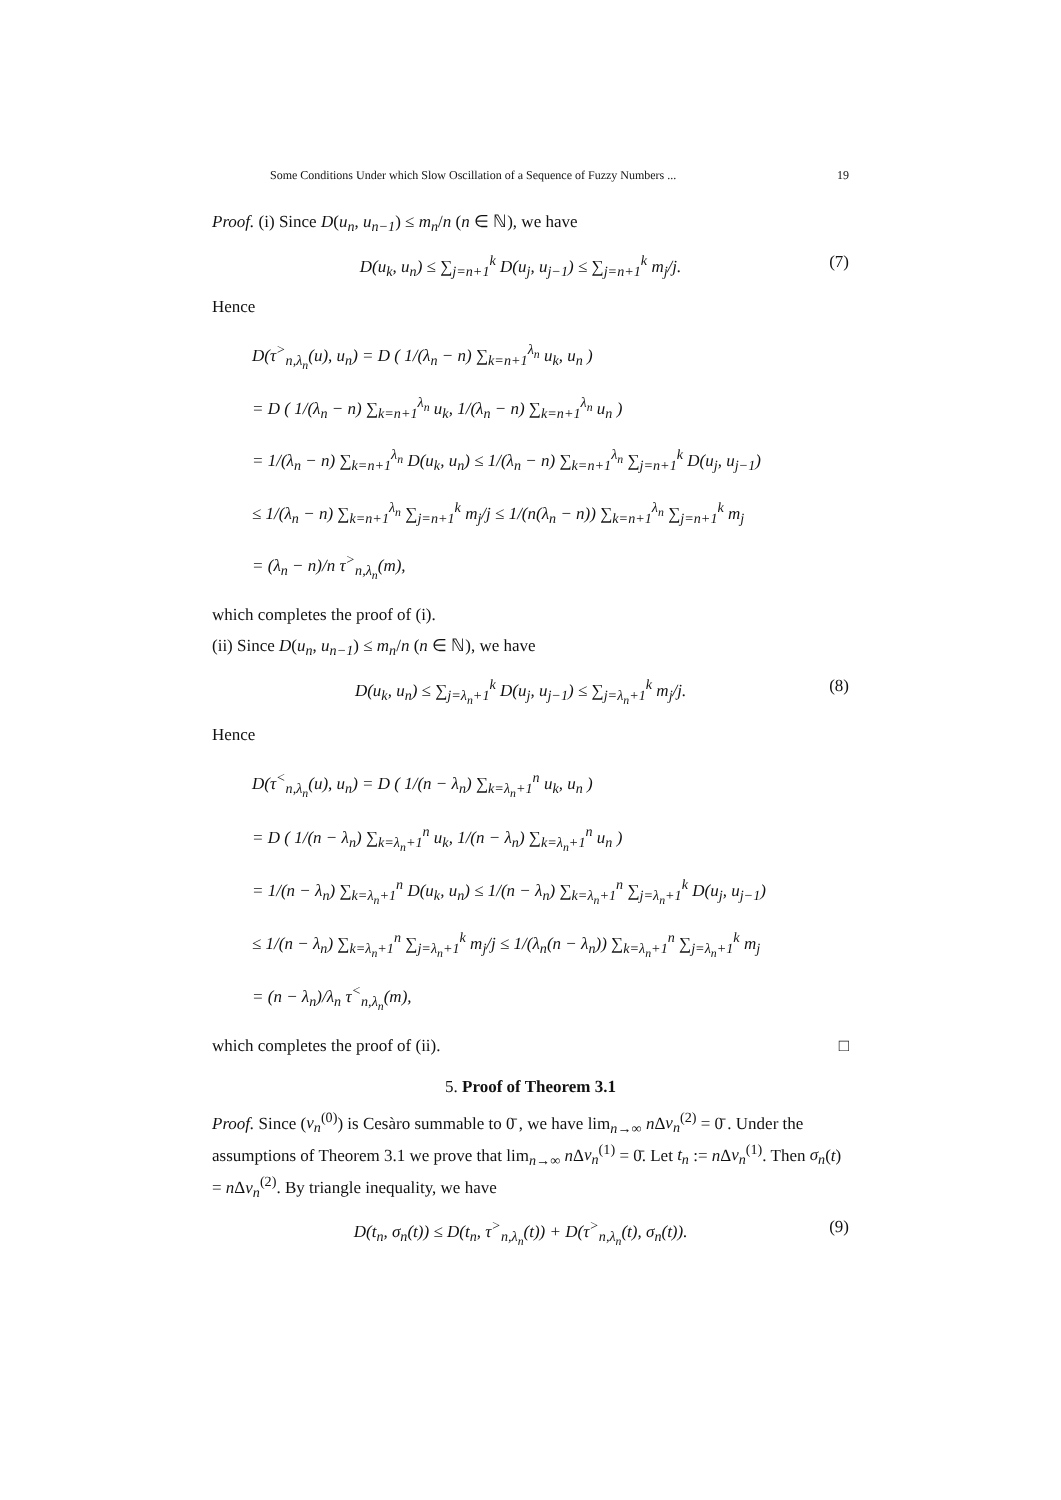Some Conditions Under which Slow Oscillation of a Sequence of Fuzzy Numbers ... 19
Proof. (i) Since D(u<sub>n</sub>, u<sub>n−1</sub>) ≤ m<sub>n</sub>/n (n ∈ ℕ), we have
D(u<sub>k</sub>, u<sub>n</sub>) ≤ ∑<sub>j=n+1</sub><sup>k</sup> D(u<sub>j</sub>, u<sub>j−1</sub>) ≤ ∑<sub>j=n+1</sub><sup>k</sup> m<sub>j</sub>/j. (7)
Hence
D(τ<sup>></sup><sub>n,λ<sub>n</sub></sub>(u), u<sub>n</sub>) = D ( 1/(λ<sub>n</sub> − n) ∑<sub>k=n+1</sub><sup>λ<sub>n</sub></sup> u<sub>k</sub>, u<sub>n</sub> )
= D ( 1/(λ<sub>n</sub> − n) ∑<sub>k=n+1</sub><sup>λ<sub>n</sub></sup> u<sub>k</sub>, 1/(λ<sub>n</sub> − n) ∑<sub>k=n+1</sub><sup>λ<sub>n</sub></sup> u<sub>n</sub> )
= 1/(λ<sub>n</sub> − n) ∑<sub>k=n+1</sub><sup>λ<sub>n</sub></sup> D(u<sub>k</sub>, u<sub>n</sub>) ≤ 1/(λ<sub>n</sub> − n) ∑<sub>k=n+1</sub><sup>λ<sub>n</sub></sup> ∑<sub>j=n+1</sub><sup>k</sup> D(u<sub>j</sub>, u<sub>j−1</sub>)
≤ 1/(λ<sub>n</sub> − n) ∑<sub>k=n+1</sub><sup>λ<sub>n</sub></sup> ∑<sub>j=n+1</sub><sup>k</sup> m<sub>j</sub>/j ≤ 1/(n(λ<sub>n</sub> − n)) ∑<sub>k=n+1</sub><sup>λ<sub>n</sub></sup> ∑<sub>j=n+1</sub><sup>k</sup> m<sub>j</sub>
= (λ<sub>n</sub> − n)/n τ<sup>></sup><sub>n,λ<sub>n</sub></sub>(m),
which completes the proof of (i).
(ii) Since D(u<sub>n</sub>, u<sub>n−1</sub>) ≤ m<sub>n</sub>/n (n ∈ ℕ), we have
D(u<sub>k</sub>, u<sub>n</sub>) ≤ ∑<sub>j=λ<sub>n</sub>+1</sub><sup>k</sup> D(u<sub>j</sub>, u<sub>j−1</sub>) ≤ ∑<sub>j=λ<sub>n</sub>+1</sub><sup>k</sup> m<sub>j</sub>/j. (8)
Hence
D(τ<sup><</sup><sub>n,λ<sub>n</sub></sub>(u), u<sub>n</sub>) = D ( 1/(n − λ<sub>n</sub>) ∑<sub>k=λ<sub>n</sub>+1</sub><sup>n</sup> u<sub>k</sub>, u<sub>n</sub> )
= D ( 1/(n − λ<sub>n</sub>) ∑<sub>k=λ<sub>n</sub>+1</sub><sup>n</sup> u<sub>k</sub>, 1/(n − λ<sub>n</sub>) ∑<sub>k=λ<sub>n</sub>+1</sub><sup>n</sup> u<sub>n</sub> )
= 1/(n − λ<sub>n</sub>) ∑<sub>k=λ<sub>n</sub>+1</sub><sup>n</sup> D(u<sub>k</sub>, u<sub>n</sub>) ≤ 1/(n − λ<sub>n</sub>) ∑<sub>k=λ<sub>n</sub>+1</sub><sup>n</sup> ∑<sub>j=λ<sub>n</sub>+1</sub><sup>k</sup> D(u<sub>j</sub>, u<sub>j−1</sub>)
≤ 1/(n − λ<sub>n</sub>) ∑<sub>k=λ<sub>n</sub>+1</sub><sup>n</sup> ∑<sub>j=λ<sub>n</sub>+1</sub><sup>k</sup> m<sub>j</sub>/j ≤ 1/(λ<sub>n</sub>(n − λ<sub>n</sub>)) ∑<sub>k=λ<sub>n</sub>+1</sub><sup>n</sup> ∑<sub>j=λ<sub>n</sub>+1</sub><sup>k</sup> m<sub>j</sub>
= (n − λ<sub>n</sub>)/λ<sub>n</sub> τ<sup><</sup><sub>n,λ<sub>n</sub></sub>(m),
which completes the proof of (ii). □
5. Proof of Theorem 3.1
Proof. Since (v<sub>n</sub><sup>(0)</sup>) is Cesàro summable to 0̄ , we have lim<sub>n→∞</sub> n Δv<sub>n</sub><sup>(2)</sup> = 0̄ . Under the assumptions of Theorem 3.1 we prove that lim<sub>n→∞</sub> n Δv<sub>n</sub><sup>(1)</sup> = 0̄. Let t<sub>n</sub> := n Δv<sub>n</sub><sup>(1)</sup>. Then σ<sub>n</sub>(t) = n Δv<sub>n</sub><sup>(2)</sup>. By triangle inequality, we have
D(t<sub>n</sub>, σ<sub>n</sub>(t)) ≤ D(t<sub>n</sub>, τ<sup>></sup><sub>n,λ<sub>n</sub></sub>(t)) + D(τ<sup>></sup><sub>n,λ<sub>n</sub></sub>(t), σ<sub>n</sub>(t)). (9)